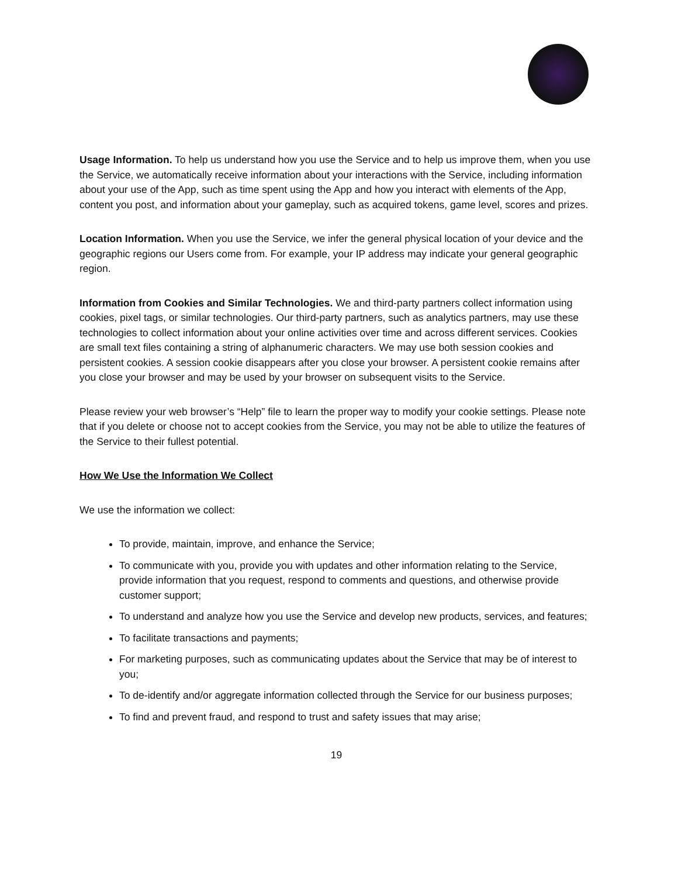Usage Information. To help us understand how you use the Service and to help us improve them, when you use the Service, we automatically receive information about your interactions with the Service, including information about your use of the App, such as time spent using the App and how you interact with elements of the App, content you post, and information about your gameplay, such as acquired tokens, game level, scores and prizes.
Location Information. When you use the Service, we infer the general physical location of your device and the geographic regions our Users come from. For example, your IP address may indicate your general geographic region.
Information from Cookies and Similar Technologies. We and third-party partners collect information using cookies, pixel tags, or similar technologies. Our third-party partners, such as analytics partners, may use these technologies to collect information about your online activities over time and across different services. Cookies are small text files containing a string of alphanumeric characters. We may use both session cookies and persistent cookies. A session cookie disappears after you close your browser. A persistent cookie remains after you close your browser and may be used by your browser on subsequent visits to the Service.
Please review your web browser’s “Help” file to learn the proper way to modify your cookie settings. Please note that if you delete or choose not to accept cookies from the Service, you may not be able to utilize the features of the Service to their fullest potential.
How We Use the Information We Collect
We use the information we collect:
To provide, maintain, improve, and enhance the Service;
To communicate with you, provide you with updates and other information relating to the Service, provide information that you request, respond to comments and questions, and otherwise provide customer support;
To understand and analyze how you use the Service and develop new products, services, and features;
To facilitate transactions and payments;
For marketing purposes, such as communicating updates about the Service that may be of interest to you;
To de-identify and/or aggregate information collected through the Service for our business purposes;
To find and prevent fraud, and respond to trust and safety issues that may arise;
19